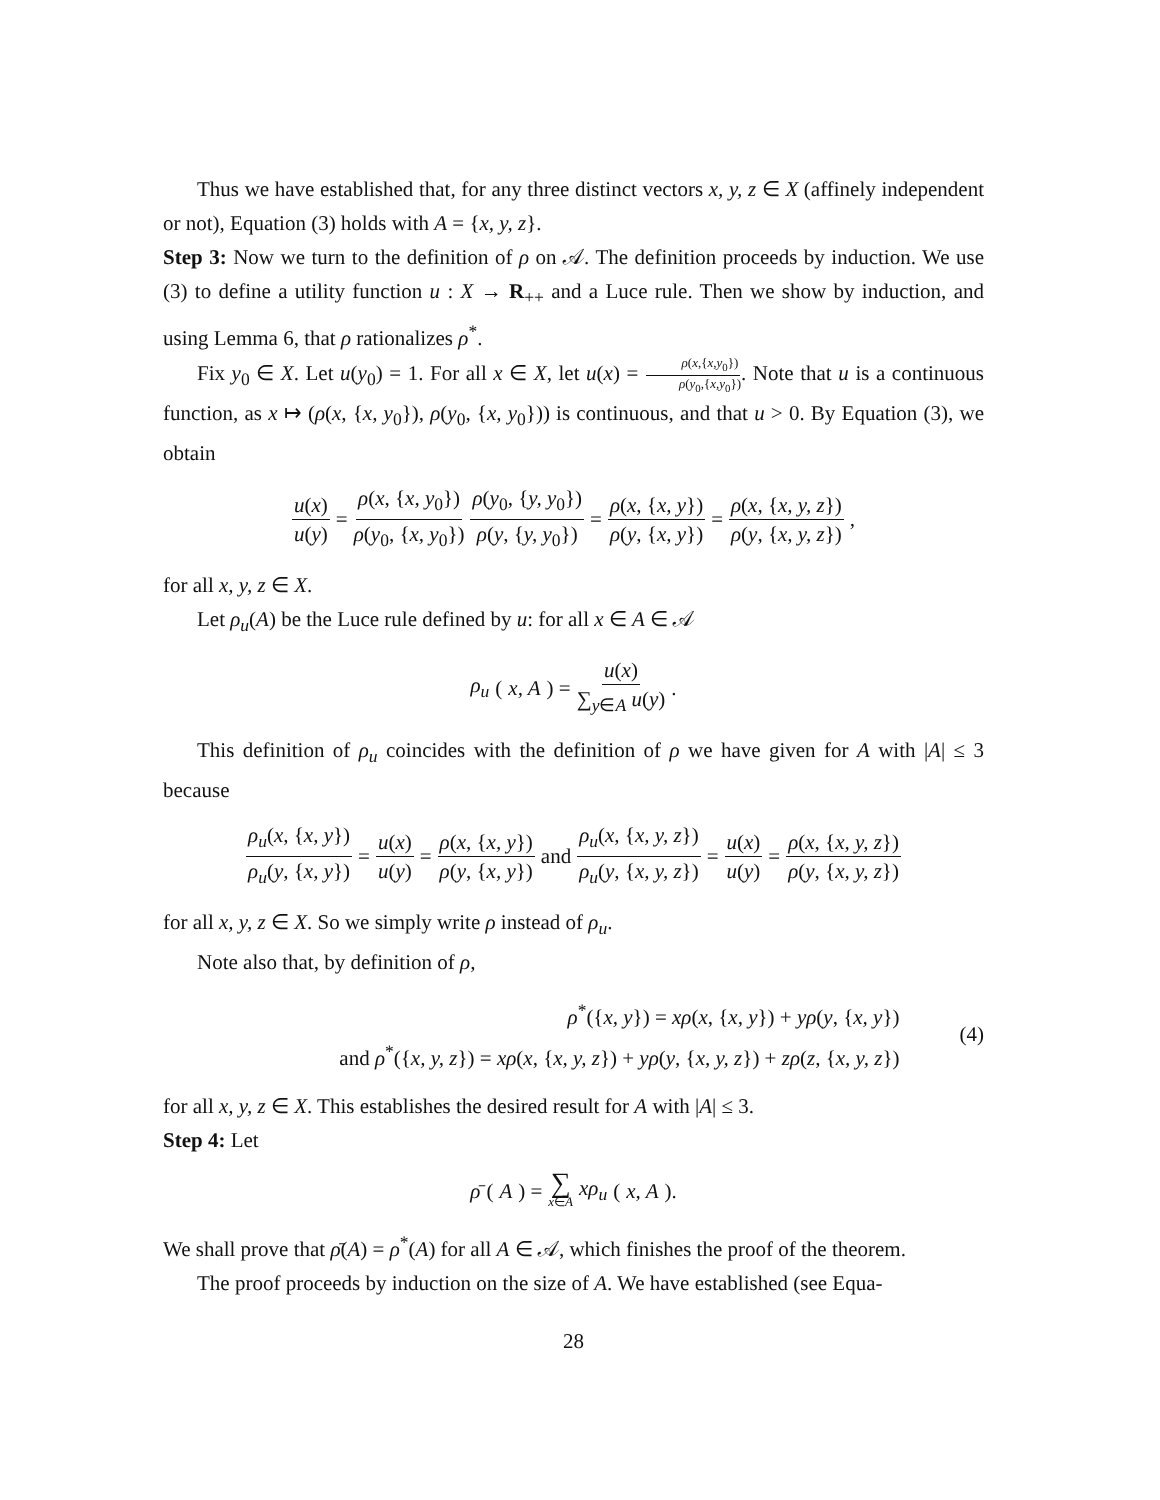Thus we have established that, for any three distinct vectors x, y, z ∈ X (affinely independent or not), Equation (3) holds with A = {x, y, z}.
Step 3: Now we turn to the definition of ρ on 𝒜. The definition proceeds by induction. We use (3) to define a utility function u : X → R<sub>++</sub> and a Luce rule. Then we show by induction, and using Lemma 6, that ρ rationalizes ρ<sup>*</sup>.
Fix y<sub>0</sub> ∈ X. Let u(y<sub>0</sub>) = 1. For all x ∈ X, let u(x) = ρ(x,{x,y<sub>0</sub>}) ρ(y<sub>0</sub>,{x,y<sub>0</sub>}). Note that u is a continuous function, as x ↦ (ρ(x, {x, y<sub>0</sub>}), ρ(y<sub>0</sub>, {x, y<sub>0</sub>})) is continuous, and that u > 0. By Equation (3), we obtain
u(x) u(y) = ρ(x, {x, y<sub>0</sub>}) ρ(y<sub>0</sub>, {x, y<sub>0</sub>}) ρ(y<sub>0</sub>, {y, y<sub>0</sub>}) ρ(y, {y, y<sub>0</sub>}) = ρ(x, {x, y}) ρ(y, {x, y}) = ρ(x, {x, y, z}) ρ(y, {x, y, z}),
for all x, y, z ∈ X.
Let ρ<sub>u</sub>(A) be the Luce rule defined by u: for all x ∈ A ∈ 𝒜
ρ<sub>u</sub> (x, A) = u(x) ∑<sub>y∈A</sub> u(y).
This definition of ρ<sub>u</sub> coincides with the definition of ρ we have given for A with |A| ≤ 3 because
ρ<sub>u</sub>(x, {x, y}) ρ<sub>u</sub>(y, {x, y}) = u(x) u(y) = ρ(x, {x, y}) ρ(y, {x, y}) and ρ<sub>u</sub>(x, {x, y, z}) ρ<sub>u</sub>(y, {x, y, z}) = u(x) u(y) = ρ(x, {x, y, z}) ρ(y, {x, y, z})
for all x, y, z ∈ X. So we simply write ρ instead of ρ<sub>u</sub>.
Note also that, by definition of ρ,
ρ<sup>*</sup>({x, y}) = xρ(x, {x, y}) + yρ(y, {x, y})
and ρ<sup>*</sup>({x, y, z}) = xρ(x, {x, y, z}) + yρ(y, {x, y, z}) + zρ(z, {x, y, z})
(4)
for all x, y, z ∈ X. This establishes the desired result for A with |A| ≤ 3.
Step 4: Let
ρ̄ (A) = ∑ x∈A xρ<sub>u</sub> (x, A).
We shall prove that ρ̄(A) = ρ<sup>*</sup>(A) for all A ∈ 𝒜, which finishes the proof of the theorem.
The proof proceeds by induction on the size of A. We have established (see Equa-
28